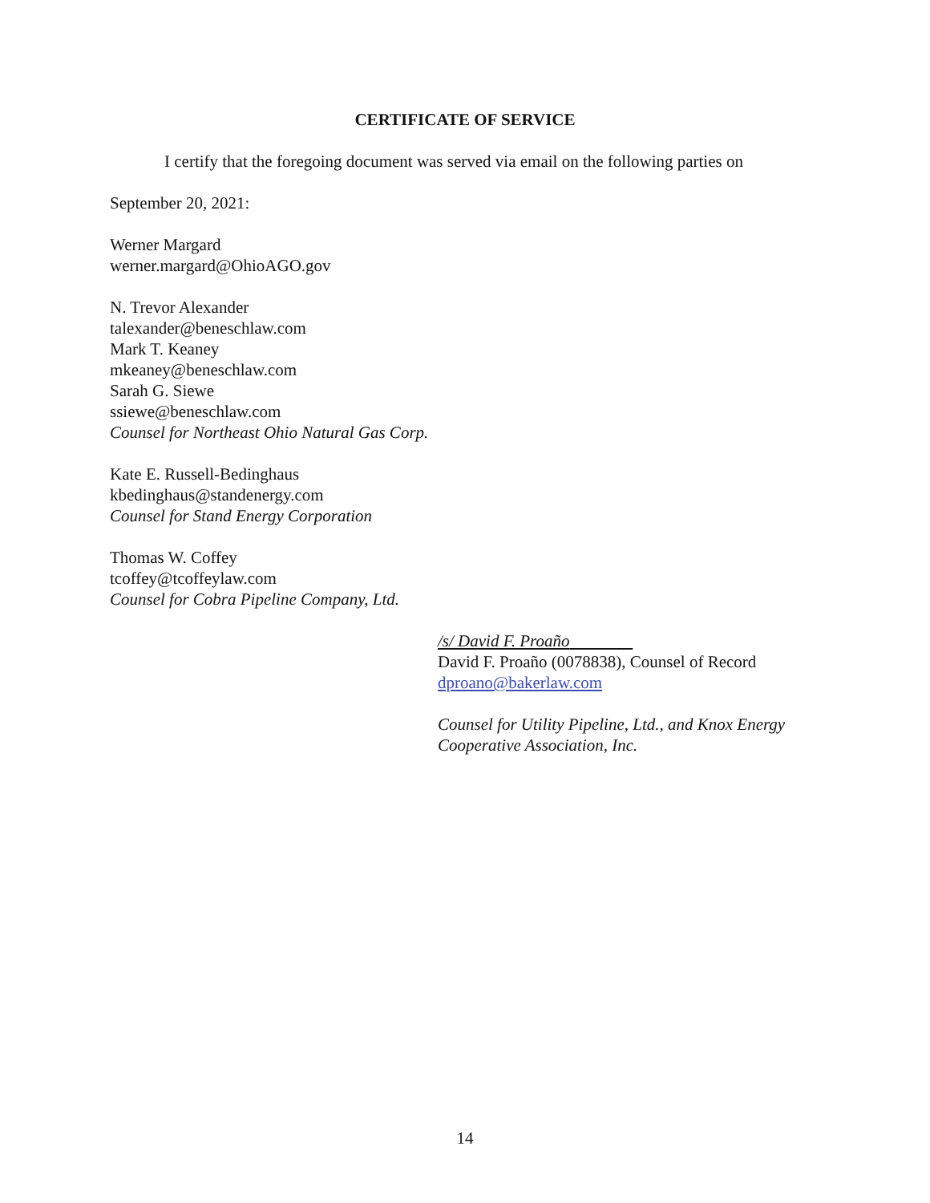CERTIFICATE OF SERVICE
I certify that the foregoing document was served via email on the following parties on
September 20, 2021:
Werner Margard
werner.margard@OhioAGO.gov
N. Trevor Alexander
talexander@beneschlaw.com
Mark T. Keaney
mkeaney@beneschlaw.com
Sarah G. Siewe
ssiewe@beneschlaw.com
Counsel for Northeast Ohio Natural Gas Corp.
Kate E. Russell-Bedinghaus
kbedinghaus@standenergy.com
Counsel for Stand Energy Corporation
Thomas W. Coffey
tcoffey@tcoffeylaw.com
Counsel for Cobra Pipeline Company, Ltd.
/s/ David F. Proaño
David F. Proaño (0078838), Counsel of Record
dproano@bakerlaw.com
Counsel for Utility Pipeline, Ltd., and Knox Energy
Cooperative Association, Inc.
14